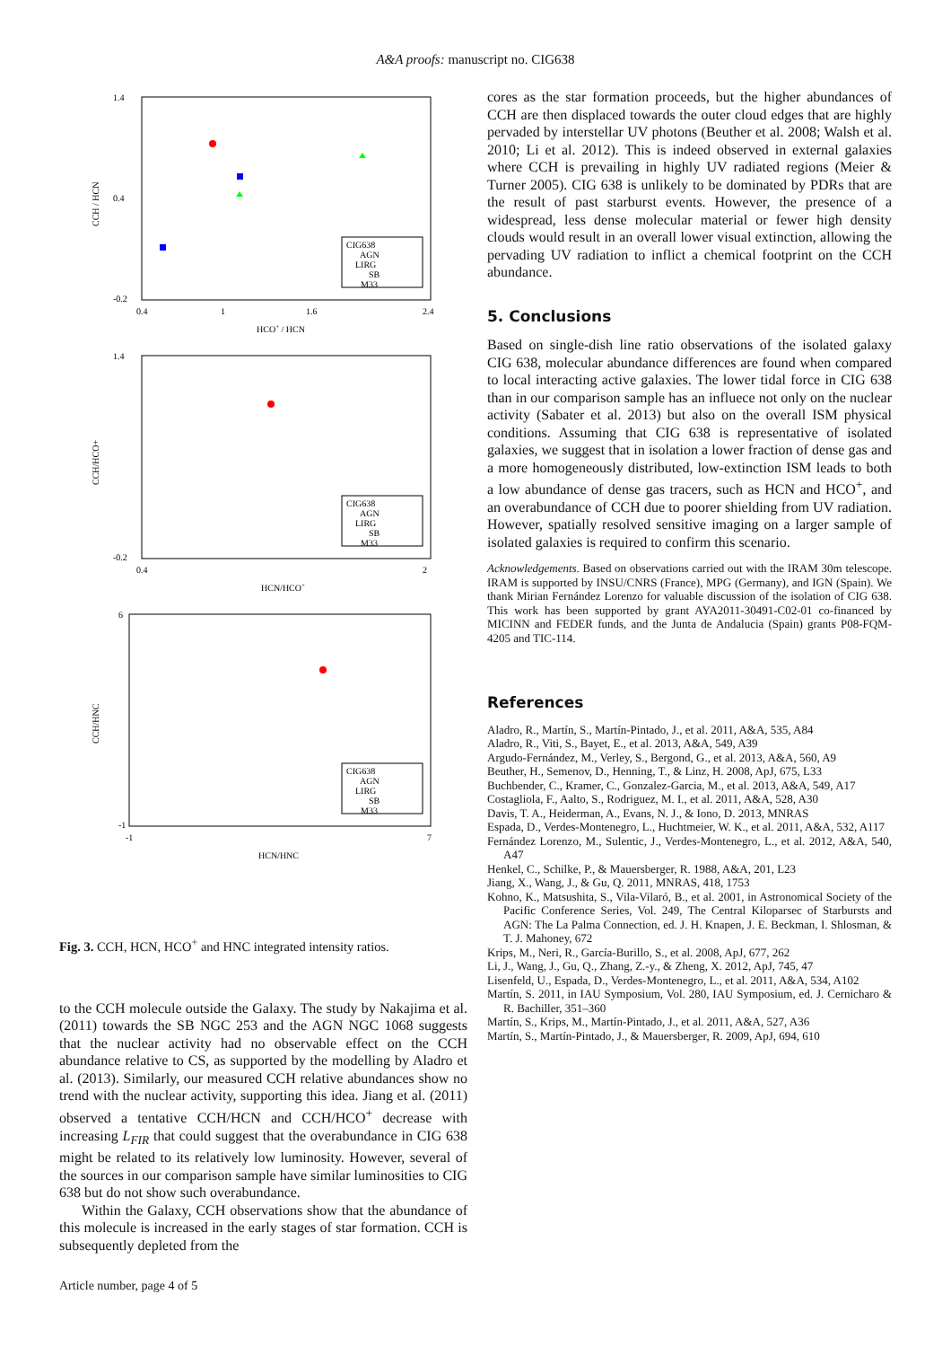A&A proofs: manuscript no. CIG638
CCH / HCN
1.4
0.4
-0.2
0.4
1
1.6
2.4
HCO+ / HCN
CIG638
AGN
LIRG
SB
M33
CCH/HCO+
1.4
-0.2
0.4
2
HCN/HCO+
CIG638
AGN
LIRG
SB
M33
CCH/HNC
6
-1
-1
7
HCN/HNC
CIG638
AGN
LIRG
SB
M33
Fig. 3. CCH, HCN, HCO<sup>+</sup> and HNC integrated intensity ratios.
to the CCH molecule outside the Galaxy. The study by Nakajima et al. (2011) towards the SB NGC 253 and the AGN NGC 1068 suggests that the nuclear activity had no observable effect on the CCH abundance relative to CS, as supported by the modelling by Aladro et al. (2013). Similarly, our measured CCH relative abundances show no trend with the nuclear activity, supporting this idea. Jiang et al. (2011) observed a tentative CCH/HCN and CCH/HCO<sup>+</sup> decrease with increasing L<sub>FIR</sub> that could suggest that the overabundance in CIG 638 might be related to its relatively low luminosity. However, several of the sources in our comparison sample have similar luminosities to CIG 638 but do not show such overabundance.
Within the Galaxy, CCH observations show that the abundance of this molecule is increased in the early stages of star formation. CCH is subsequently depleted from the
Article number, page 4 of 5
cores as the star formation proceeds, but the higher abundances of CCH are then displaced towards the outer cloud edges that are highly pervaded by interstellar UV photons (Beuther et al. 2008; Walsh et al. 2010; Li et al. 2012). This is indeed observed in external galaxies where CCH is prevailing in highly UV radiated regions (Meier & Turner 2005). CIG 638 is unlikely to be dominated by PDRs that are the result of past starburst events. However, the presence of a widespread, less dense molecular material or fewer high density clouds would result in an overall lower visual extinction, allowing the pervading UV radiation to inflict a chemical footprint on the CCH abundance.
5. Conclusions
Based on single-dish line ratio observations of the isolated galaxy CIG 638, molecular abundance differences are found when compared to local interacting active galaxies. The lower tidal force in CIG 638 than in our comparison sample has an influece not only on the nuclear activity (Sabater et al. 2013) but also on the overall ISM physical conditions. Assuming that CIG 638 is representative of isolated galaxies, we suggest that in isolation a lower fraction of dense gas and a more homogeneously distributed, low-extinction ISM leads to both a low abundance of dense gas tracers, such as HCN and HCO<sup>+</sup>, and an overabundance of CCH due to poorer shielding from UV radiation. However, spatially resolved sensitive imaging on a larger sample of isolated galaxies is required to confirm this scenario.
Acknowledgements. Based on observations carried out with the IRAM 30m telescope. IRAM is supported by INSU/CNRS (France), MPG (Germany), and IGN (Spain). We thank Mirian Fernández Lorenzo for valuable discussion of the isolation of CIG 638. This work has been supported by grant AYA2011-30491-C02-01 co-financed by MICINN and FEDER funds, and the Junta de Andalucia (Spain) grants P08-FQM-4205 and TIC-114.
References
Aladro, R., Martín, S., Martín-Pintado, J., et al. 2011, A&A, 535, A84
Aladro, R., Viti, S., Bayet, E., et al. 2013, A&A, 549, A39
Argudo-Fernández, M., Verley, S., Bergond, G., et al. 2013, A&A, 560, A9
Beuther, H., Semenov, D., Henning, T., & Linz, H. 2008, ApJ, 675, L33
Buchbender, C., Kramer, C., Gonzalez-Garcia, M., et al. 2013, A&A, 549, A17
Costagliola, F., Aalto, S., Rodriguez, M. I., et al. 2011, A&A, 528, A30
Davis, T. A., Heiderman, A., Evans, N. J., & Iono, D. 2013, MNRAS
Espada, D., Verdes-Montenegro, L., Huchtmeier, W. K., et al. 2011, A&A, 532, A117
Fernández Lorenzo, M., Sulentic, J., Verdes-Montenegro, L., et al. 2012, A&A, 540, A47
Henkel, C., Schilke, P., & Mauersberger, R. 1988, A&A, 201, L23
Jiang, X., Wang, J., & Gu, Q. 2011, MNRAS, 418, 1753
Kohno, K., Matsushita, S., Vila-Vilaró, B., et al. 2001, in Astronomical Society of the Pacific Conference Series, Vol. 249, The Central Kiloparsec of Starbursts and AGN: The La Palma Connection, ed. J. H. Knapen, J. E. Beckman, I. Shlosman, & T. J. Mahoney, 672
Krips, M., Neri, R., García-Burillo, S., et al. 2008, ApJ, 677, 262
Li, J., Wang, J., Gu, Q., Zhang, Z.-y., & Zheng, X. 2012, ApJ, 745, 47
Lisenfeld, U., Espada, D., Verdes-Montenegro, L., et al. 2011, A&A, 534, A102
Martín, S. 2011, in IAU Symposium, Vol. 280, IAU Symposium, ed. J. Cernicharo & R. Bachiller, 351–360
Martín, S., Krips, M., Martín-Pintado, J., et al. 2011, A&A, 527, A36
Martín, S., Martín-Pintado, J., & Mauersberger, R. 2009, ApJ, 694, 610